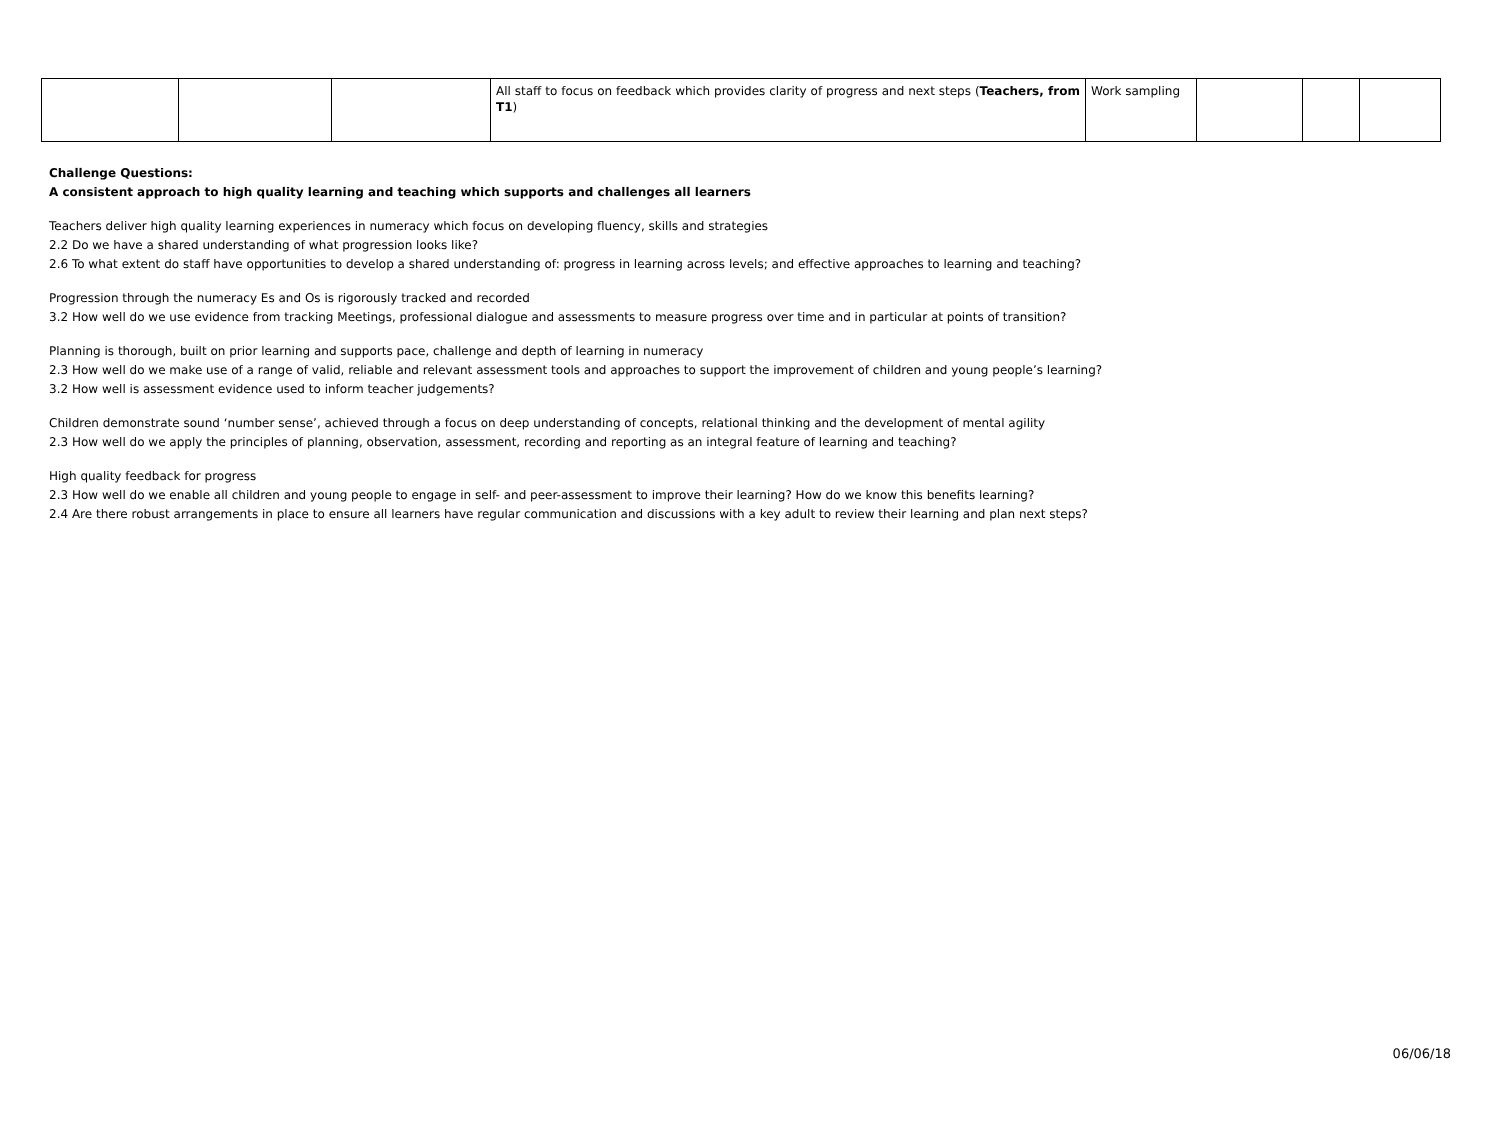| | | | All staff to focus on feedback which provides clarity of progress and next steps ( Teachers, from T1 ) | Work sampling | | | |
Challenge Questions:
A consistent approach to high quality learning and teaching which supports and challenges all learners
Teachers deliver high quality learning experiences in numeracy which focus on developing fluency, skills and strategies
2.2 Do we have a shared understanding of what progression looks like?
2.6 To what extent do staff have opportunities to develop a shared understanding of: progress in learning across levels; and effective approaches to learning and teaching?
Progression through the numeracy Es and Os is rigorously tracked and recorded
3.2 How well do we use evidence from tracking Meetings, professional dialogue and assessments to measure progress over time and in particular at points of transition?
Planning is thorough, built on prior learning and supports pace, challenge and depth of learning in numeracy
2.3 How well do we make use of a range of valid, reliable and relevant assessment tools and approaches to support the improvement of children and young people’s learning?
3.2 How well is assessment evidence used to inform teacher judgements?
Children demonstrate sound ‘number sense’, achieved through a focus on deep understanding of concepts, relational thinking and the development of mental agility
2.3 How well do we apply the principles of planning, observation, assessment, recording and reporting as an integral feature of learning and teaching?
High quality feedback for progress
2.3 How well do we enable all children and young people to engage in self- and peer-assessment to improve their learning? How do we know this benefits learning?
2.4 Are there robust arrangements in place to ensure all learners have regular communication and discussions with a key adult to review their learning and plan next steps?
06/06/18